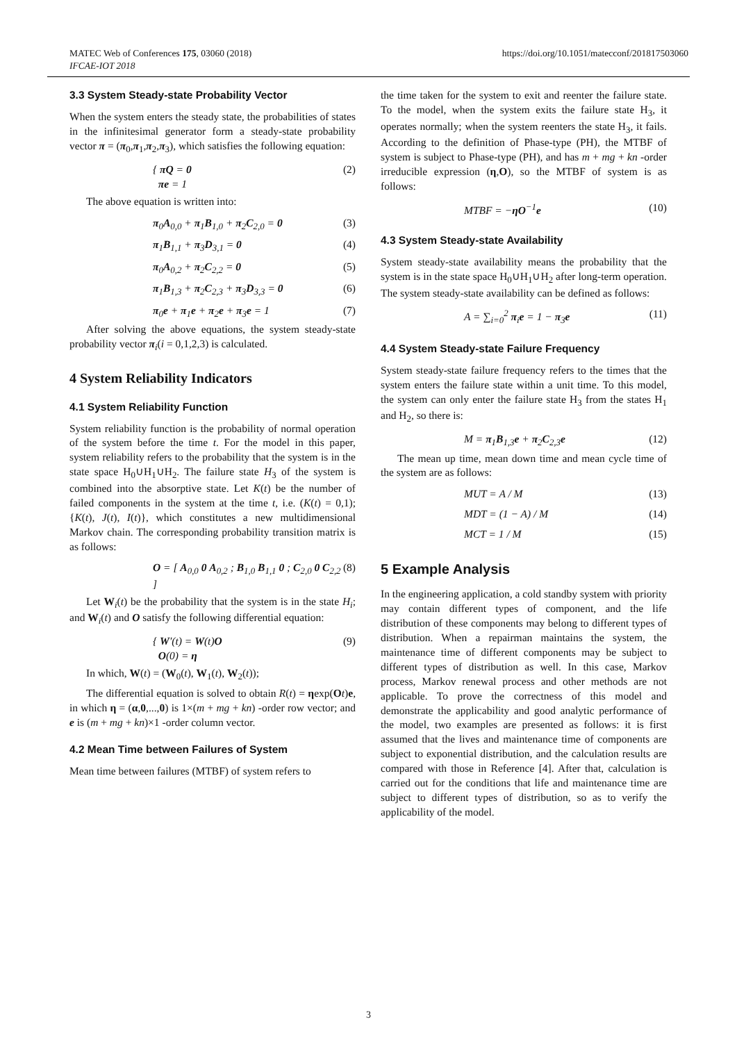MATEC Web of Conferences 175, 03060 (2018) https://doi.org/10.1051/matecconf/201817503060
IFCAE-IOT 2018
3.3 System Steady-state Probability Vector
When the system enters the steady state, the probabilities of states in the infinitesimal generator form a steady-state probability vector π = (π<sub>0</sub>,π<sub>1</sub>,π<sub>2</sub>,π<sub>3</sub>), which satisfies the following equation:
{ πQ = 0
πe = 1 (2)
The above equation is written into:
π<sub>0</sub>A<sub>0,0</sub> + π<sub>1</sub>B<sub>1,0</sub> + π<sub>2</sub>C<sub>2,0</sub> = 0 (3)
π<sub>1</sub>B<sub>1,1</sub> + π<sub>3</sub>D<sub>3,1</sub> = 0 (4)
π<sub>0</sub>A<sub>0,2</sub> + π<sub>2</sub>C<sub>2,2</sub> = 0 (5)
π<sub>1</sub>B<sub>1,3</sub> + π<sub>2</sub>C<sub>2,3</sub> + π<sub>3</sub>D<sub>3,3</sub> = 0 (6)
π<sub>0</sub>e + π<sub>1</sub>e + π<sub>2</sub>e + π<sub>3</sub>e = 1 (7)
After solving the above equations, the system steady-state probability vector π<sub>i</sub>(i = 0,1,2,3) is calculated.
4 System Reliability Indicators
4.1 System Reliability Function
System reliability function is the probability of normal operation of the system before the time t. For the model in this paper, system reliability refers to the probability that the system is in the state space H<sub>0</sub>∪H<sub>1</sub>∪H<sub>2</sub>. The failure state H<sub>3</sub> of the system is combined into the absorptive state. Let K(t) be the number of failed components in the system at the time t, i.e. (K(t) = 0,1); {K(t), J(t), I(t)}, which constitutes a new multidimensional Markov chain. The corresponding probability transition matrix is as follows:
O = [ A<sub>0,0</sub> 0 A<sub>0,2</sub> ; B<sub>1,0</sub> B<sub>1,1</sub> 0 ; C<sub>2,0</sub> 0 C<sub>2,2</sub> ] (8)
Let W<sub>i</sub>(t) be the probability that the system is in the state H<sub>i</sub>; and W<sub>i</sub>(t) and O satisfy the following differential equation:
{ W′(t) = W(t)O
O(0) = η (9)
In which, W(t) = (W<sub>0</sub>(t), W<sub>1</sub>(t), W<sub>2</sub>(t));
The differential equation is solved to obtain R(t) = ηexp(Ot)e, in which η = (α,0,...,0) is 1×(m + mg + kn) -order row vector; and e is (m + mg + kn)×1 -order column vector.
4.2 Mean Time between Failures of System
Mean time between failures (MTBF) of system refers to
the time taken for the system to exit and reenter the failure state. To the model, when the system exits the failure state H<sub>3</sub>, it operates normally; when the system reenters the state H<sub>3</sub>, it fails. According to the definition of Phase-type (PH), the MTBF of system is subject to Phase-type (PH), and has m + mg + kn -order irreducible expression (η,O), so the MTBF of system is as follows:
MTBF = −ηO<sup>−1</sup>e (10)
4.3 System Steady-state Availability
System steady-state availability means the probability that the system is in the state space H<sub>0</sub>∪H<sub>1</sub>∪H<sub>2</sub> after long-term operation. The system steady-state availability can be defined as follows:
A = ∑<sub>i=0</sub><sup>2</sup> π<sub>i</sub>e = 1 − π<sub>3</sub>e (11)
4.4 System Steady-state Failure Frequency
System steady-state failure frequency refers to the times that the system enters the failure state within a unit time. To this model, the system can only enter the failure state H<sub>3</sub> from the states H<sub>1</sub> and H<sub>2</sub>, so there is:
M = π<sub>1</sub>B<sub>1,3</sub>e + π<sub>2</sub>C<sub>2,3</sub>e (12)
The mean up time, mean down time and mean cycle time of the system are as follows:
MUT = A / M (13)
MDT = (1 − A) / M (14)
MCT = 1 / M (15)
5 Example Analysis
In the engineering application, a cold standby system with priority may contain different types of component, and the life distribution of these components may belong to different types of distribution. When a repairman maintains the system, the maintenance time of different components may be subject to different types of distribution as well. In this case, Markov process, Markov renewal process and other methods are not applicable. To prove the correctness of this model and demonstrate the applicability and good analytic performance of the model, two examples are presented as follows: it is first assumed that the lives and maintenance time of components are subject to exponential distribution, and the calculation results are compared with those in Reference [4]. After that, calculation is carried out for the conditions that life and maintenance time are subject to different types of distribution, so as to verify the applicability of the model.
3